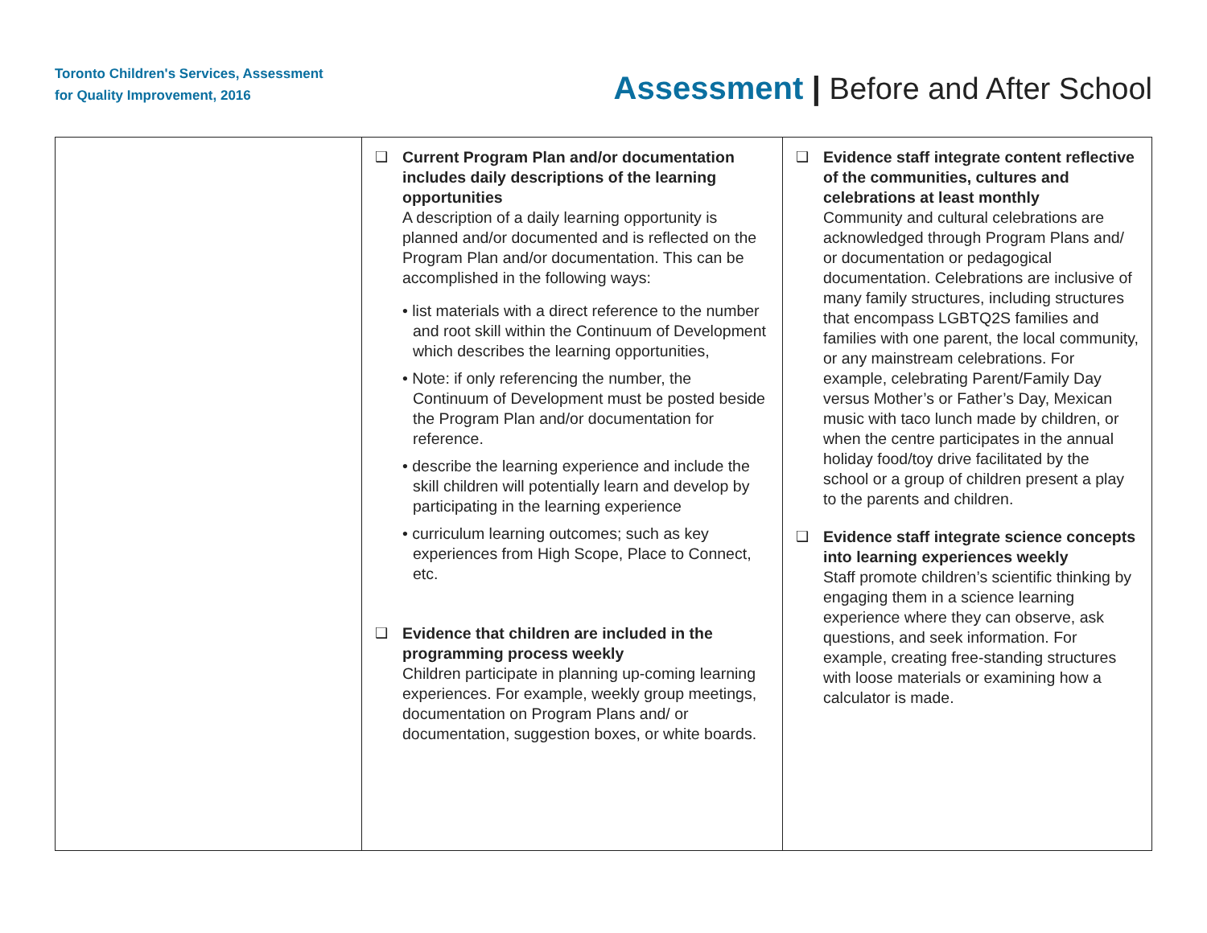Toronto Children's Services, Assessment
for Quality Improvement, 2016
Assessment | Before and After School
| | ❑ Current Program Plan and/or documentation includes daily descriptions of the learning opportunities A description of a daily learning opportunity is planned and/or documented and is reflected on the Program Plan and/or documentation. This can be accomplished in the following ways: • list materials with a direct reference to the number and root skill within the Continuum of Development which describes the learning opportunities, • Note: if only referencing the number, the Continuum of Development must be posted beside the Program Plan and/or documentation for reference. • describe the learning experience and include the skill children will potentially learn and develop by participating in the learning experience • curriculum learning outcomes; such as key experiences from High Scope, Place to Connect, etc. ❑ Evidence that children are included in the programming process weekly Children participate in planning up-coming learning experiences. For example, weekly group meetings, documentation on Program Plans and/ or documentation, suggestion boxes, or white boards. | ❑ Evidence staff integrate content reflective of the communities, cultures and celebrations at least monthly Community and cultural celebrations are acknowledged through Program Plans and/ or documentation or pedagogical documentation. Celebrations are inclusive of many family structures, including structures that encompass LGBTQ2S families and families with one parent, the local community, or any mainstream celebrations. For example, celebrating Parent/Family Day versus Mother’s or Father’s Day, Mexican music with taco lunch made by children, or when the centre participates in the annual holiday food/toy drive facilitated by the school or a group of children present a play to the parents and children. ❑ Evidence staff integrate science concepts into learning experiences weekly Staff promote children’s scientific thinking by engaging them in a science learning experience where they can observe, ask questions, and seek information. For example, creating free-standing structures with loose materials or examining how a calculator is made. |